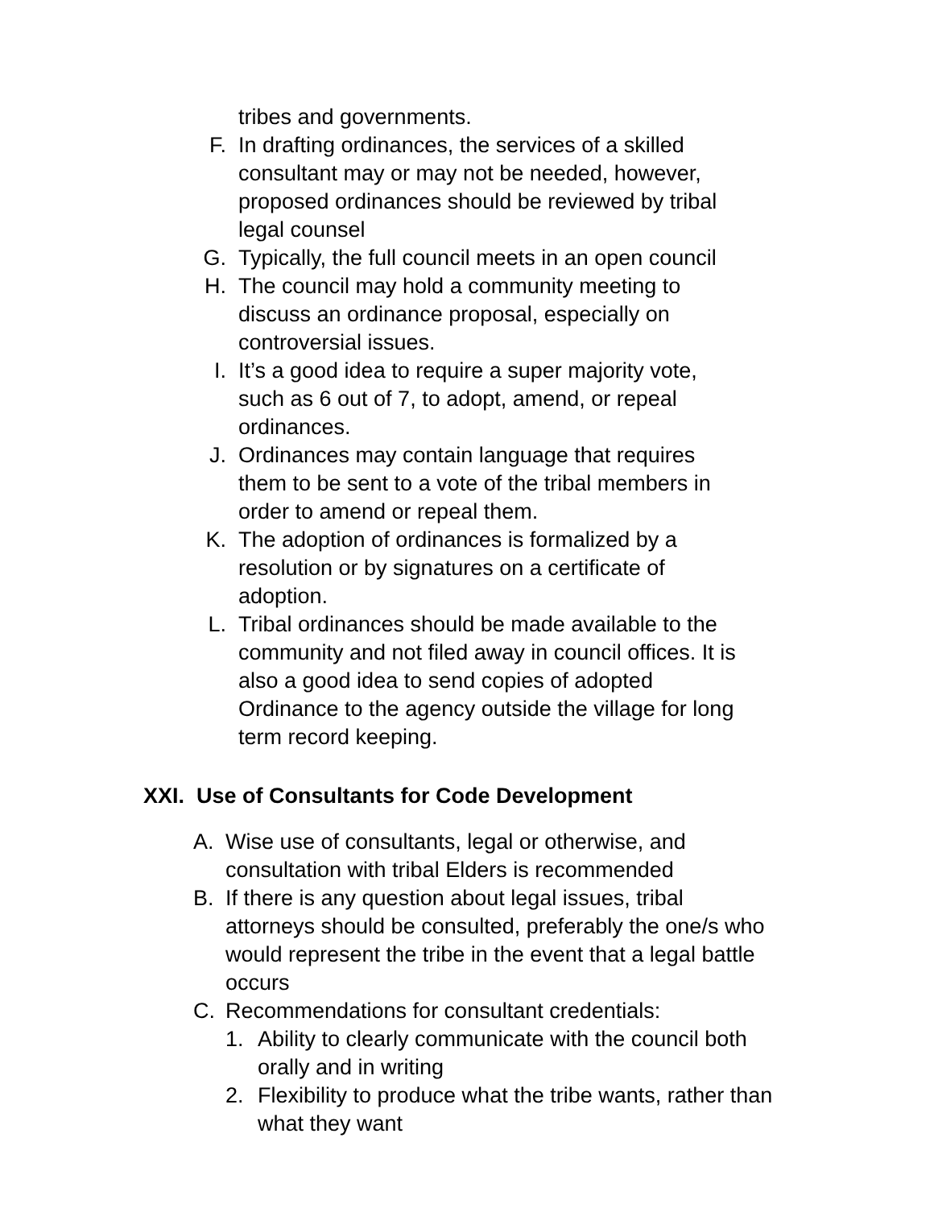tribes and governments.
F. In drafting ordinances, the services of a skilled consultant may or may not be needed, however, proposed ordinances should be reviewed by tribal legal counsel
G. Typically, the full council meets in an open council
H. The council may hold a community meeting to discuss an ordinance proposal, especially on controversial issues.
I. It’s a good idea to require a super majority vote, such as 6 out of 7, to adopt, amend, or repeal ordinances.
J. Ordinances may contain language that requires them to be sent to a vote of the tribal members in order to amend or repeal them.
K. The adoption of ordinances is formalized by a resolution or by signatures on a certificate of adoption.
L. Tribal ordinances should be made available to the community and not filed away in council offices. It is also a good idea to send copies of adopted Ordinance to the agency outside the village for long term record keeping.
XXI. Use of Consultants for Code Development
A. Wise use of consultants, legal or otherwise, and consultation with tribal Elders is recommended
B. If there is any question about legal issues, tribal attorneys should be consulted, preferably the one/s who would represent the tribe in the event that a legal battle occurs
C. Recommendations for consultant credentials:
1. Ability to clearly communicate with the council both orally and in writing
2. Flexibility to produce what the tribe wants, rather than what they want